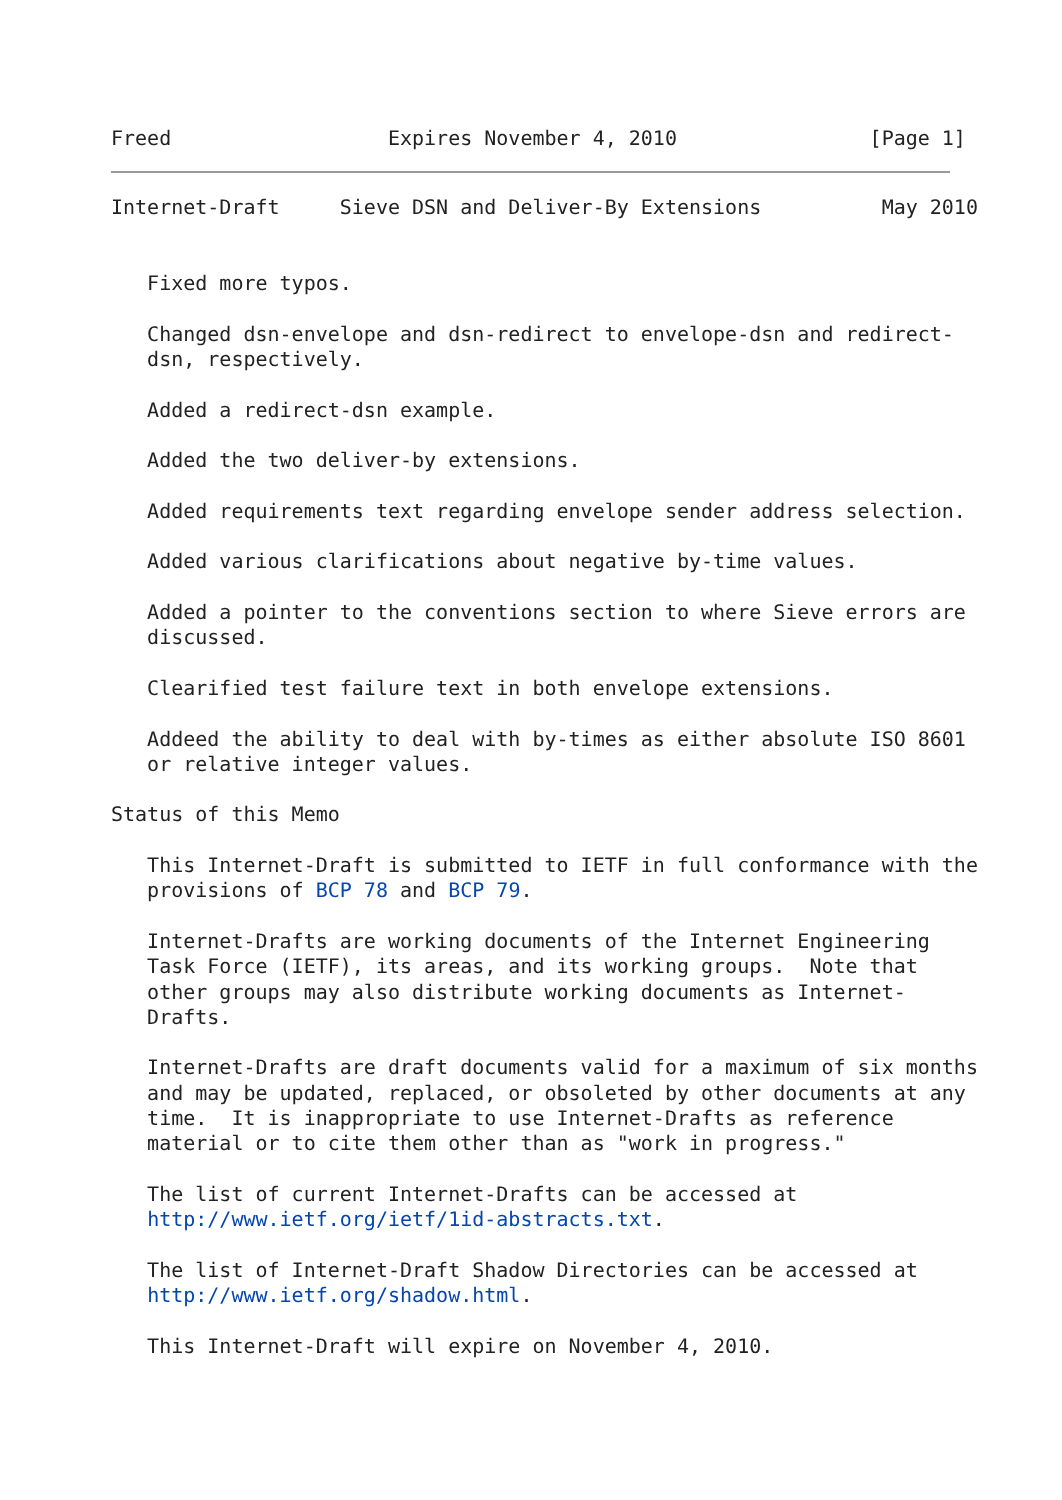Freed                  Expires November 4, 2010                [Page 1]
Internet-Draft     Sieve DSN and Deliver-By Extensions          May 2010


   Fixed more typos.

   Changed dsn-envelope and dsn-redirect to envelope-dsn and redirect-
   dsn, respectively.

   Added a redirect-dsn example.

   Added the two deliver-by extensions.

   Added requirements text regarding envelope sender address selection.

   Added various clarifications about negative by-time values.

   Added a pointer to the conventions section to where Sieve errors are
   discussed.

   Clearified test failure text in both envelope extensions.

   Addeed the ability to deal with by-times as either absolute ISO 8601
   or relative integer values.

Status of this Memo

   This Internet-Draft is submitted to IETF in full conformance with the
   provisions of BCP 78 and BCP 79.

   Internet-Drafts are working documents of the Internet Engineering
   Task Force (IETF), its areas, and its working groups.  Note that
   other groups may also distribute working documents as Internet-
   Drafts.

   Internet-Drafts are draft documents valid for a maximum of six months
   and may be updated, replaced, or obsoleted by other documents at any
   time.  It is inappropriate to use Internet-Drafts as reference
   material or to cite them other than as "work in progress."

   The list of current Internet-Drafts can be accessed at
   http://www.ietf.org/ietf/1id-abstracts.txt.

   The list of Internet-Draft Shadow Directories can be accessed at
   http://www.ietf.org/shadow.html.

   This Internet-Draft will expire on November 4, 2010.